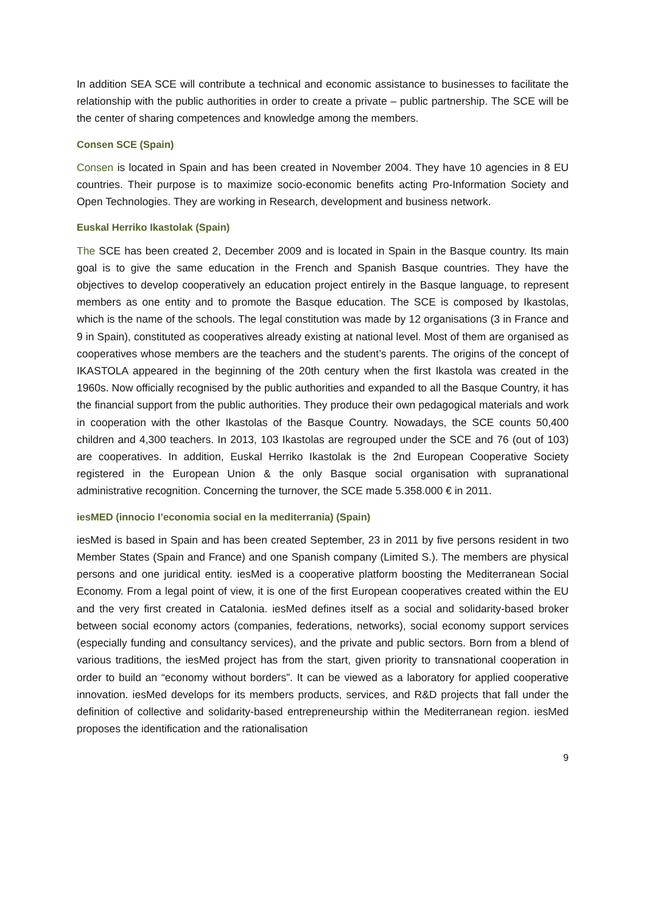In addition SEA SCE will contribute a technical and economic assistance to businesses to facilitate the relationship with the public authorities in order to create a private – public partnership. The SCE will be the center of sharing competences and knowledge among the members.
Consen SCE (Spain)
Consen is located in Spain and has been created in November 2004. They have 10 agencies in 8 EU countries. Their purpose is to maximize socio-economic benefits acting Pro-Information Society and Open Technologies. They are working in Research, development and business network.
Euskal Herriko Ikastolak (Spain)
The SCE has been created 2, December 2009 and is located in Spain in the Basque country. Its main goal is to give the same education in the French and Spanish Basque countries. They have the objectives to develop cooperatively an education project entirely in the Basque language, to represent members as one entity and to promote the Basque education. The SCE is composed by Ikastolas, which is the name of the schools. The legal constitution was made by 12 organisations (3 in France and 9 in Spain), constituted as cooperatives already existing at national level. Most of them are organised as cooperatives whose members are the teachers and the student’s parents. The origins of the concept of IKASTOLA appeared in the beginning of the 20th century when the first Ikastola was created in the 1960s. Now officially recognised by the public authorities and expanded to all the Basque Country, it has the financial support from the public authorities. They produce their own pedagogical materials and work in cooperation with the other Ikastolas of the Basque Country. Nowadays, the SCE counts 50,400 children and 4,300 teachers. In 2013, 103 Ikastolas are regrouped under the SCE and 76 (out of 103) are cooperatives. In addition, Euskal Herriko Ikastolak is the 2nd European Cooperative Society registered in the European Union & the only Basque social organisation with supranational administrative recognition. Concerning the turnover, the SCE made 5.358.000 € in 2011.
iesMED (innocio I’economia social en la mediterrania) (Spain)
iesMed is based in Spain and has been created September, 23 in 2011 by five persons resident in two Member States (Spain and France) and one Spanish company (Limited S.). The members are physical persons and one juridical entity. iesMed is a cooperative platform boosting the Mediterranean Social Economy. From a legal point of view, it is one of the first European cooperatives created within the EU and the very first created in Catalonia. iesMed defines itself as a social and solidarity-based broker between social economy actors (companies, federations, networks), social economy support services (especially funding and consultancy services), and the private and public sectors. Born from a blend of various traditions, the iesMed project has from the start, given priority to transnational cooperation in order to build an “economy without borders”. It can be viewed as a laboratory for applied cooperative innovation. iesMed develops for its members products, services, and R&D projects that fall under the definition of collective and solidarity-based entrepreneurship within the Mediterranean region. iesMed proposes the identification and the rationalisation
9